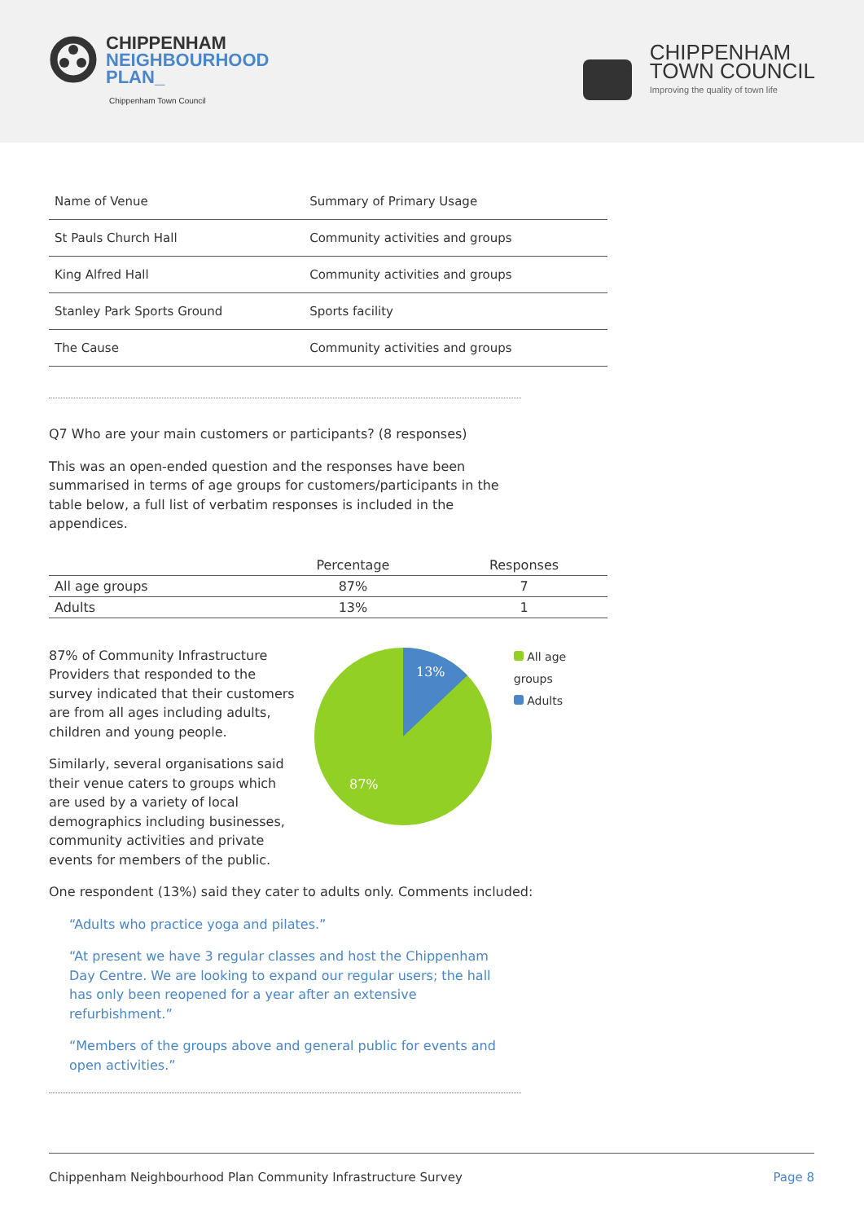CHIPPENHAM
NEIGHBOURHOOD
PLAN_
Chippenham Town Council
CHIPPENHAM
TOWN COUNCIL
Improving the quality of town life
| Name of Venue | Summary of Primary Usage |
| St Pauls Church Hall | Community activities and groups |
| King Alfred Hall | Community activities and groups |
| Stanley Park Sports Ground | Sports facility |
| The Cause | Community activities and groups |
Q7 Who are your main customers or participants? (8 responses)
This was an open-ended question and the responses have been summarised in terms of age groups for customers/participants in the table below, a full list of verbatim responses is included in the appendices.
| | Percentage | Responses |
| --- | --- | --- |
| All age groups | 87% | 7 |
| Adults | 13% | 1 |
87% of Community Infrastructure Providers that responded to the survey indicated that their customers are from all ages including adults, children and young people.
Similarly, several organisations said their venue caters to groups which are used by a variety of local demographics including businesses, community activities and private events for members of the public.
13%
87%
All age groups
Adults
One respondent (13%) said they cater to adults only. Comments included:
“Adults who practice yoga and pilates.”
“At present we have 3 regular classes and host the Chippenham Day Centre. We are looking to expand our regular users; the hall has only been reopened for a year after an extensive refurbishment.”
“Members of the groups above and general public for events and open activities.”
Chippenham Neighbourhood Plan Community Infrastructure Survey Page 8